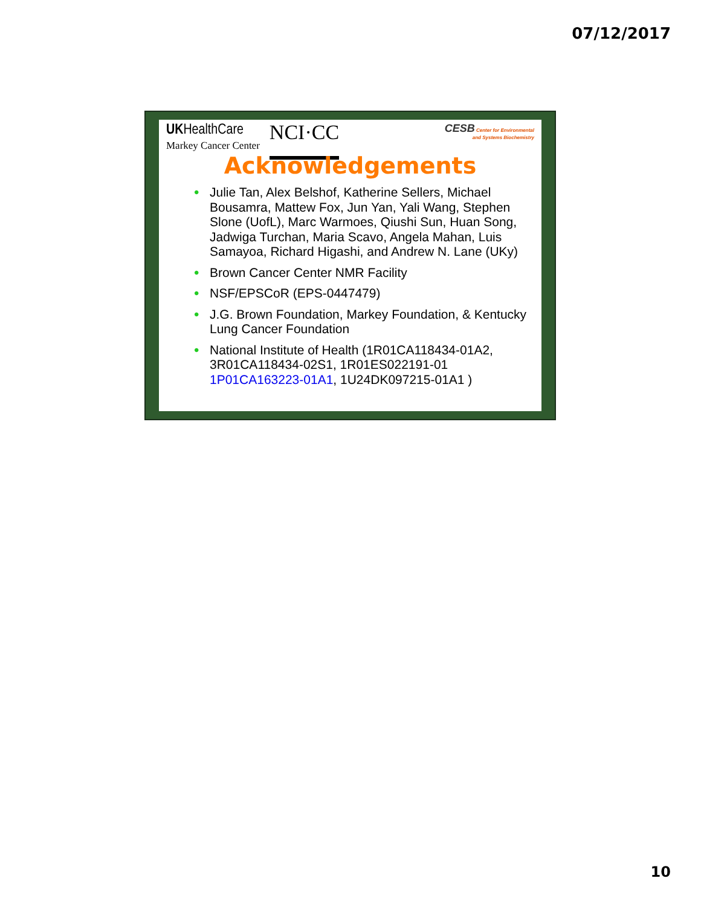07/12/2017
UKHealthCare
Markey Cancer Center
NCI·CC
CESB Center for Environmental
and Systems Biochemistry
Acknowledgements
• Julie Tan, Alex Belshof, Katherine Sellers, Michael Bousamra, Mattew Fox, Jun Yan, Yali Wang, Stephen Slone (UofL), Marc Warmoes, Qiushi Sun, Huan Song, Jadwiga Turchan, Maria Scavo, Angela Mahan, Luis Samayoa, Richard Higashi, and Andrew N. Lane (UKy)
• Brown Cancer Center NMR Facility
• NSF/EPSCoR (EPS-0447479)
• J.G. Brown Foundation, Markey Foundation, & Kentucky Lung Cancer Foundation
• National Institute of Health (1R01CA118434-01A2, 3R01CA118434-02S1, 1R01ES022191-01 1P01CA163223-01A1, 1U24DK097215-01A1 )
10